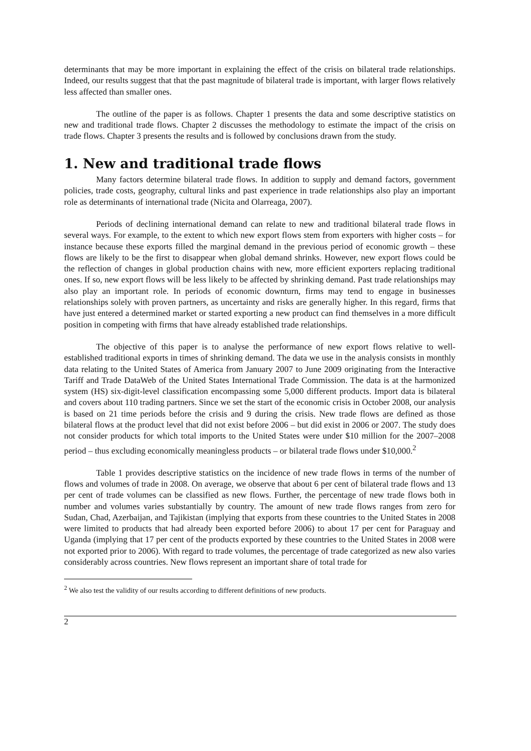determinants that may be more important in explaining the effect of the crisis on bilateral trade relationships. Indeed, our results suggest that that the past magnitude of bilateral trade is important, with larger flows relatively less affected than smaller ones.
The outline of the paper is as follows. Chapter 1 presents the data and some descriptive statistics on new and traditional trade flows. Chapter 2 discusses the methodology to estimate the impact of the crisis on trade flows. Chapter 3 presents the results and is followed by conclusions drawn from the study.
1. New and traditional trade flows
Many factors determine bilateral trade flows. In addition to supply and demand factors, government policies, trade costs, geography, cultural links and past experience in trade relationships also play an important role as determinants of international trade (Nicita and Olarreaga, 2007).
Periods of declining international demand can relate to new and traditional bilateral trade flows in several ways. For example, to the extent to which new export flows stem from exporters with higher costs – for instance because these exports filled the marginal demand in the previous period of economic growth – these flows are likely to be the first to disappear when global demand shrinks. However, new export flows could be the reflection of changes in global production chains with new, more efficient exporters replacing traditional ones. If so, new export flows will be less likely to be affected by shrinking demand. Past trade relationships may also play an important role. In periods of economic downturn, firms may tend to engage in businesses relationships solely with proven partners, as uncertainty and risks are generally higher. In this regard, firms that have just entered a determined market or started exporting a new product can find themselves in a more difficult position in competing with firms that have already established trade relationships.
The objective of this paper is to analyse the performance of new export flows relative to well-established traditional exports in times of shrinking demand. The data we use in the analysis consists in monthly data relating to the United States of America from January 2007 to June 2009 originating from the Interactive Tariff and Trade DataWeb of the United States International Trade Commission. The data is at the harmonized system (HS) six-digit-level classification encompassing some 5,000 different products. Import data is bilateral and covers about 110 trading partners. Since we set the start of the economic crisis in October 2008, our analysis is based on 21 time periods before the crisis and 9 during the crisis. New trade flows are defined as those bilateral flows at the product level that did not exist before 2006 – but did exist in 2006 or 2007. The study does not consider products for which total imports to the United States were under $10 million for the 2007–2008 period – thus excluding economically meaningless products – or bilateral trade flows under $10,000.<sup>2</sup>
Table 1 provides descriptive statistics on the incidence of new trade flows in terms of the number of flows and volumes of trade in 2008. On average, we observe that about 6 per cent of bilateral trade flows and 13 per cent of trade volumes can be classified as new flows. Further, the percentage of new trade flows both in number and volumes varies substantially by country. The amount of new trade flows ranges from zero for Sudan, Chad, Azerbaijan, and Tajikistan (implying that exports from these countries to the United States in 2008 were limited to products that had already been exported before 2006) to about 17 per cent for Paraguay and Uganda (implying that 17 per cent of the products exported by these countries to the United States in 2008 were not exported prior to 2006). With regard to trade volumes, the percentage of trade categorized as new also varies considerably across countries. New flows represent an important share of total trade for
<sup>2</sup> We also test the validity of our results according to different definitions of new products.
2